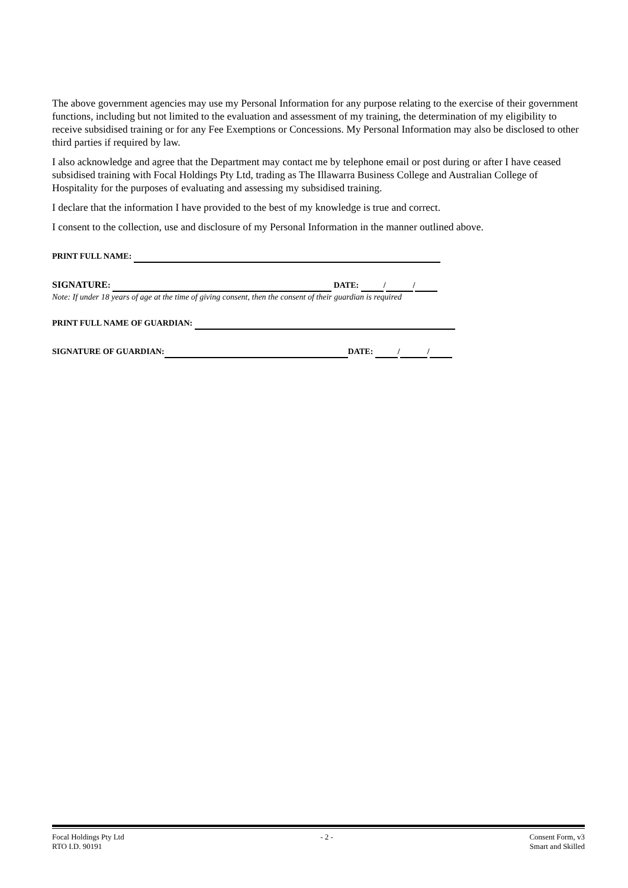The above government agencies may use my Personal Information for any purpose relating to the exercise of their government functions, including but not limited to the evaluation and assessment of my training, the determination of my eligibility to receive subsidised training or for any Fee Exemptions or Concessions. My Personal Information may also be disclosed to other third parties if required by law.
I also acknowledge and agree that the Department may contact me by telephone email or post during or after I have ceased subsidised training with Focal Holdings Pty Ltd, trading as The Illawarra Business College and Australian College of Hospitality for the purposes of evaluating and assessing my subsidised training.
I declare that the information I have provided to the best of my knowledge is true and correct.
I consent to the collection, use and disclosure of my Personal Information in the manner outlined above.
PRINT FULL NAME:
SIGNATURE: DATE: / /
Note: If under 18 years of age at the time of giving consent, then the consent of their guardian is required
PRINT FULL NAME OF GUARDIAN:
SIGNATURE OF GUARDIAN: DATE: / /
Focal Holdings Pty Ltd
RTO I.D. 90191
- 2 - Consent Form, v3
Smart and Skilled